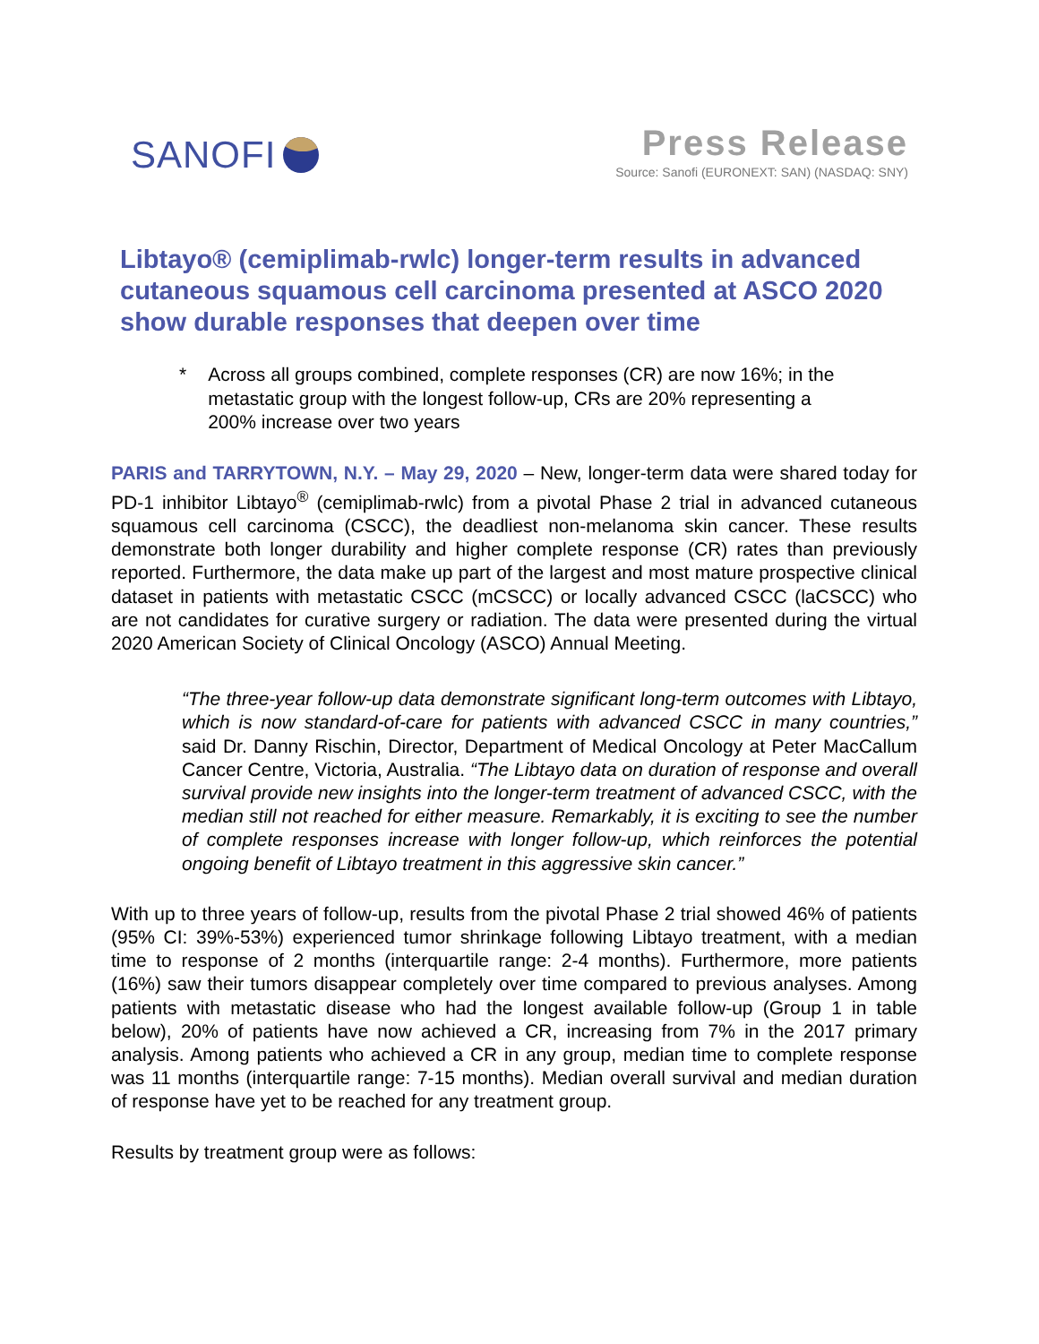SANOFI
Press Release
Source: Sanofi (EURONEXT: SAN) (NASDAQ: SNY)
Libtayo® (cemiplimab-rwlc) longer-term results in advanced cutaneous squamous cell carcinoma presented at ASCO 2020 show durable responses that deepen over time
* Across all groups combined, complete responses (CR) are now 16%; in the metastatic group with the longest follow-up, CRs are 20% representing a 200% increase over two years
PARIS and TARRYTOWN, N.Y. – May 29, 2020 – New, longer-term data were shared today for PD-1 inhibitor Libtayo<sup>®</sup> (cemiplimab-rwlc) from a pivotal Phase 2 trial in advanced cutaneous squamous cell carcinoma (CSCC), the deadliest non-melanoma skin cancer. These results demonstrate both longer durability and higher complete response (CR) rates than previously reported. Furthermore, the data make up part of the largest and most mature prospective clinical dataset in patients with metastatic CSCC (mCSCC) or locally advanced CSCC (laCSCC) who are not candidates for curative surgery or radiation. The data were presented during the virtual 2020 American Society of Clinical Oncology (ASCO) Annual Meeting.
“The three-year follow-up data demonstrate significant long-term outcomes with Libtayo, which is now standard-of-care for patients with advanced CSCC in many countries,” said Dr. Danny Rischin, Director, Department of Medical Oncology at Peter MacCallum Cancer Centre, Victoria, Australia. “The Libtayo data on duration of response and overall survival provide new insights into the longer-term treatment of advanced CSCC, with the median still not reached for either measure. Remarkably, it is exciting to see the number of complete responses increase with longer follow-up, which reinforces the potential ongoing benefit of Libtayo treatment in this aggressive skin cancer.”
With up to three years of follow-up, results from the pivotal Phase 2 trial showed 46% of patients (95% CI: 39%-53%) experienced tumor shrinkage following Libtayo treatment, with a median time to response of 2 months (interquartile range: 2-4 months). Furthermore, more patients (16%) saw their tumors disappear completely over time compared to previous analyses. Among patients with metastatic disease who had the longest available follow-up (Group 1 in table below), 20% of patients have now achieved a CR, increasing from 7% in the 2017 primary analysis. Among patients who achieved a CR in any group, median time to complete response was 11 months (interquartile range: 7-15 months). Median overall survival and median duration of response have yet to be reached for any treatment group.
Results by treatment group were as follows: